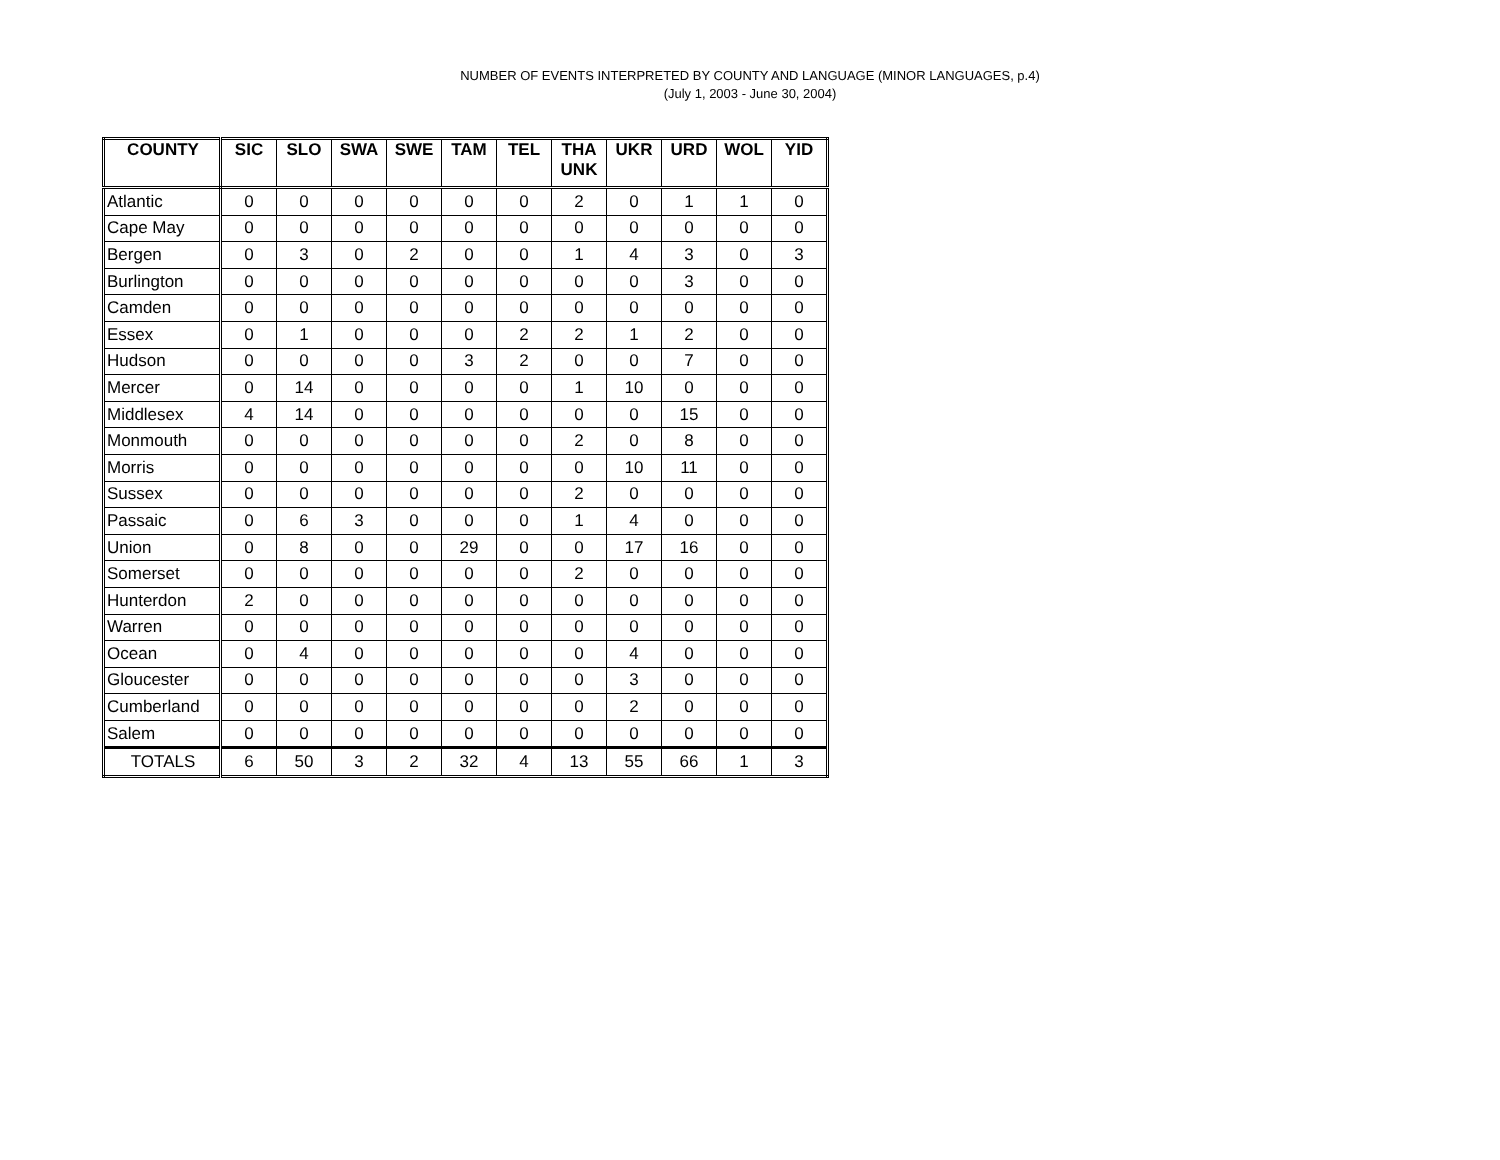NUMBER OF EVENTS INTERPRETED BY COUNTY AND LANGUAGE (MINOR LANGUAGES, p.4)
(July 1, 2003 - June 30, 2004)
| COUNTY | SIC | SLO | SWA | SWE | TAM | TEL | THA UNK | UKR | URD | WOL | YID |
| --- | --- | --- | --- | --- | --- | --- | --- | --- | --- | --- | --- |
| Atlantic | 0 | 0 | 0 | 0 | 0 | 0 | 2 | 0 | 1 | 1 | 0 |
| Cape May | 0 | 0 | 0 | 0 | 0 | 0 | 0 | 0 | 0 | 0 | 0 |
| Bergen | 0 | 3 | 0 | 2 | 0 | 0 | 1 | 4 | 3 | 0 | 3 |
| Burlington | 0 | 0 | 0 | 0 | 0 | 0 | 0 | 0 | 3 | 0 | 0 |
| Camden | 0 | 0 | 0 | 0 | 0 | 0 | 0 | 0 | 0 | 0 | 0 |
| Essex | 0 | 1 | 0 | 0 | 0 | 2 | 2 | 1 | 2 | 0 | 0 |
| Hudson | 0 | 0 | 0 | 0 | 3 | 2 | 0 | 0 | 7 | 0 | 0 |
| Mercer | 0 | 14 | 0 | 0 | 0 | 0 | 1 | 10 | 0 | 0 | 0 |
| Middlesex | 4 | 14 | 0 | 0 | 0 | 0 | 0 | 0 | 15 | 0 | 0 |
| Monmouth | 0 | 0 | 0 | 0 | 0 | 0 | 2 | 0 | 8 | 0 | 0 |
| Morris | 0 | 0 | 0 | 0 | 0 | 0 | 0 | 10 | 11 | 0 | 0 |
| Sussex | 0 | 0 | 0 | 0 | 0 | 0 | 2 | 0 | 0 | 0 | 0 |
| Passaic | 0 | 6 | 3 | 0 | 0 | 0 | 1 | 4 | 0 | 0 | 0 |
| Union | 0 | 8 | 0 | 0 | 29 | 0 | 0 | 17 | 16 | 0 | 0 |
| Somerset | 0 | 0 | 0 | 0 | 0 | 0 | 2 | 0 | 0 | 0 | 0 |
| Hunterdon | 2 | 0 | 0 | 0 | 0 | 0 | 0 | 0 | 0 | 0 | 0 |
| Warren | 0 | 0 | 0 | 0 | 0 | 0 | 0 | 0 | 0 | 0 | 0 |
| Ocean | 0 | 4 | 0 | 0 | 0 | 0 | 0 | 4 | 0 | 0 | 0 |
| Gloucester | 0 | 0 | 0 | 0 | 0 | 0 | 0 | 3 | 0 | 0 | 0 |
| Cumberland | 0 | 0 | 0 | 0 | 0 | 0 | 0 | 2 | 0 | 0 | 0 |
| Salem | 0 | 0 | 0 | 0 | 0 | 0 | 0 | 0 | 0 | 0 | 0 |
| TOTALS | 6 | 50 | 3 | 2 | 32 | 4 | 13 | 55 | 66 | 1 | 3 |